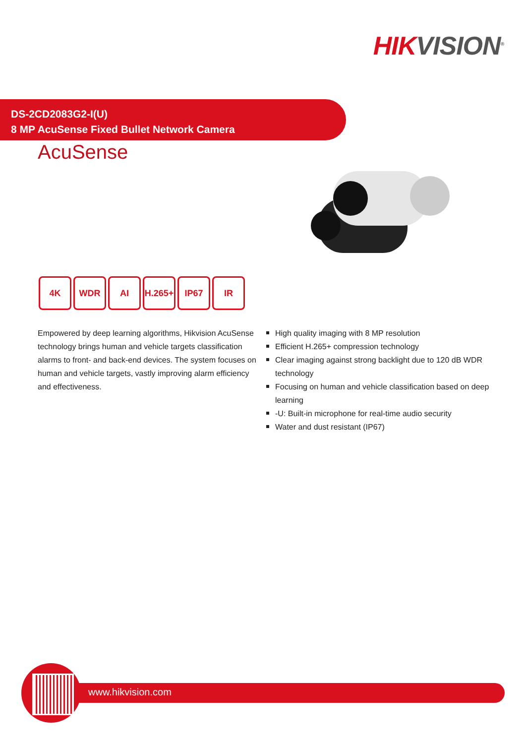HIKVISION<sup>®</sup>
DS-2CD2083G2-I(U)
8 MP AcuSense Fixed Bullet Network Camera
AcuSense
4K WDR AI H.265+ IP67 IR
Empowered by deep learning algorithms, Hikvision AcuSense technology brings human and vehicle targets classification alarms to front- and back-end devices. The system focuses on human and vehicle targets, vastly improving alarm efficiency and effectiveness.
High quality imaging with 8 MP resolution
Efficient H.265+ compression technology
Clear imaging against strong backlight due to 120 dB WDR technology
Focusing on human and vehicle classification based on deep learning
-U: Built-in microphone for real-time audio security
Water and dust resistant (IP67)
www.hikvision.com